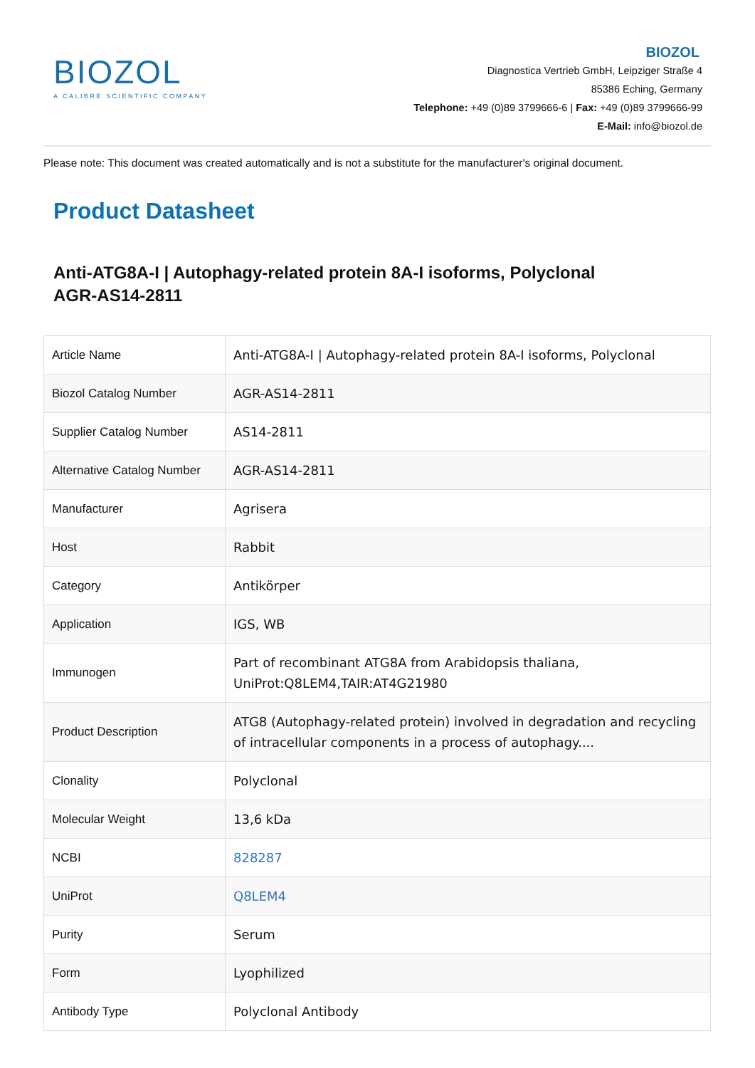BIOZOL
A CALIBRE SCIENTIFIC COMPANY
BIOZOL
Diagnostica Vertrieb GmbH, Leipziger Straße 4
85386 Eching, Germany
Telephone: +49 (0)89 3799666-6 | Fax: +49 (0)89 3799666-99
E-Mail: info@biozol.de
Please note: This document was created automatically and is not a substitute for the manufacturer's original document.
Product Datasheet
Anti-ATG8A-I | Autophagy-related protein 8A-I isoforms, Polyclonal
AGR-AS14-2811
| Article Name | Anti-ATG8A-I / Autophagy-related protein 8A-I isoforms, Polyclonal |
| Biozol Catalog Number | AGR-AS14-2811 |
| Supplier Catalog Number | AS14-2811 |
| Alternative Catalog Number | AGR-AS14-2811 |
| Manufacturer | Agrisera |
| Host | Rabbit |
| Category | Antikörper |
| Application | IGS, WB |
| Immunogen | Part of recombinant ATG8A from Arabidopsis thaliana, UniProt:Q8LEM4,TAIR:AT4G21980 |
| Product Description | ATG8 (Autophagy-related protein) involved in degradation and recycling of intracellular components in a process of autophagy.... |
| Clonality | Polyclonal |
| Molecular Weight | 13,6 kDa |
| NCBI | 828287 |
| UniProt | Q8LEM4 |
| Purity | Serum |
| Form | Lyophilized |
| Antibody Type | Polyclonal Antibody |